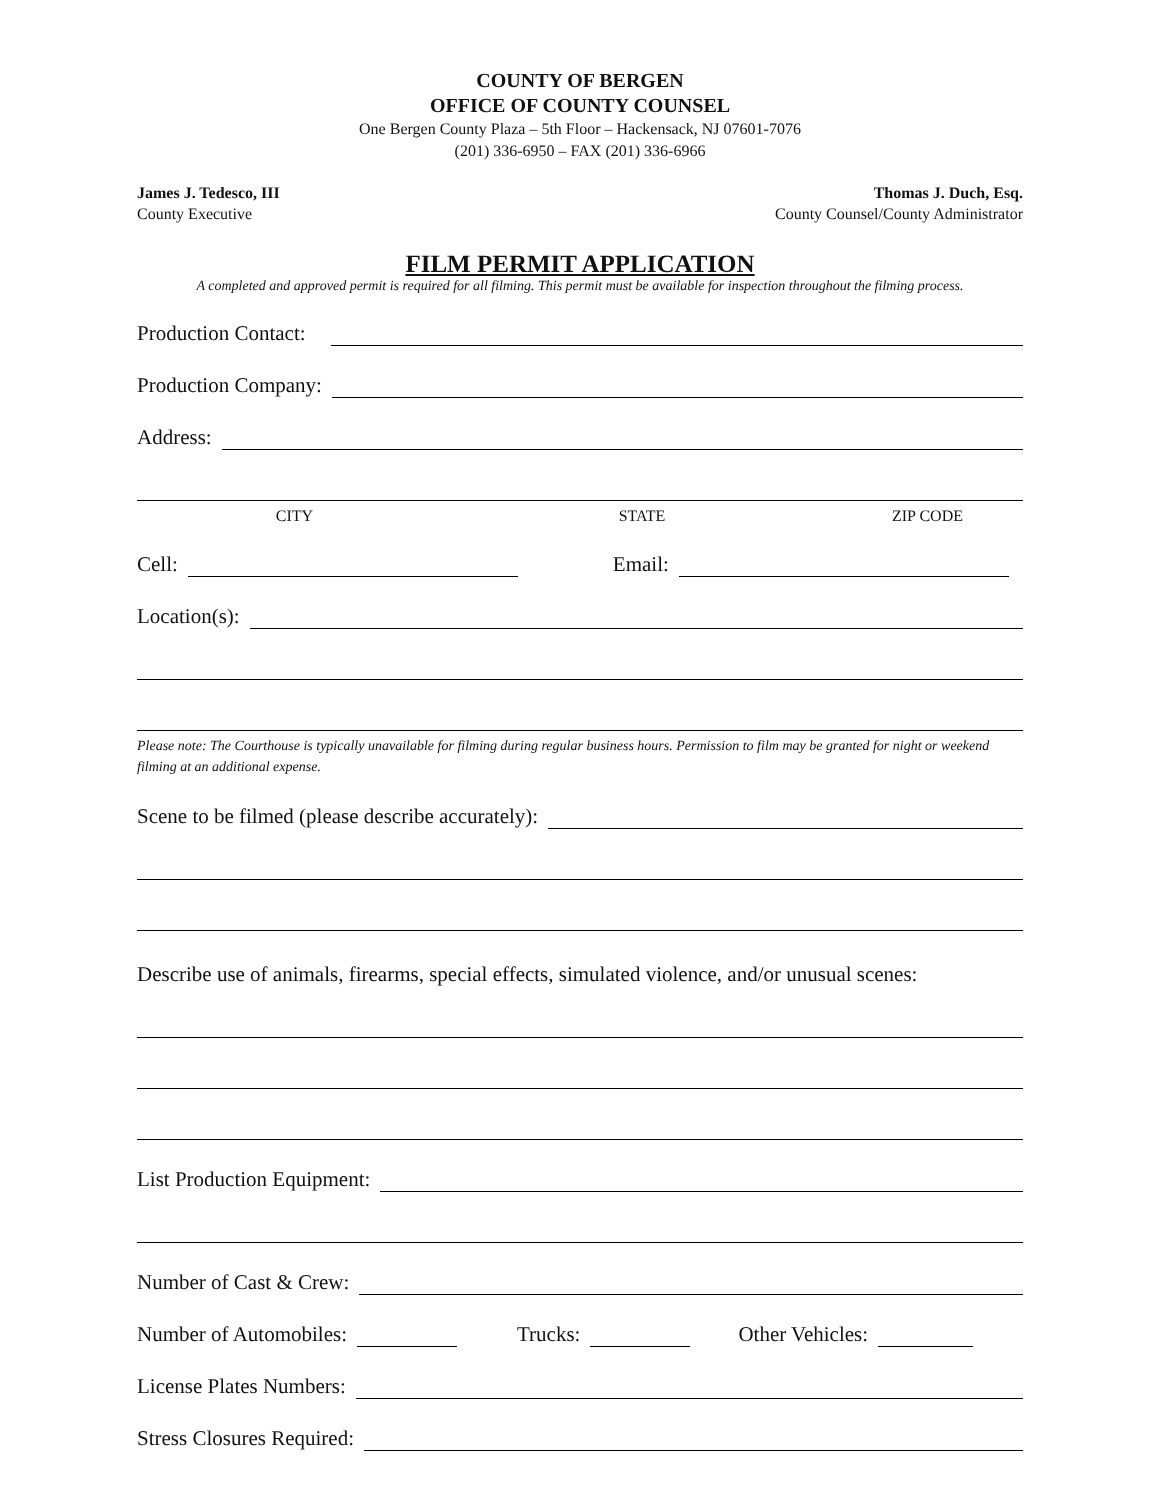COUNTY OF BERGEN
OFFICE OF COUNTY COUNSEL
One Bergen County Plaza – 5th Floor – Hackensack, NJ 07601-7076
(201) 336-6950 – FAX (201) 336-6966
James J. Tedesco, III
County Executive
Thomas J. Duch, Esq.
County Counsel/County Administrator
FILM PERMIT APPLICATION
A completed and approved permit is required for all filming. This permit must be available for inspection throughout the filming process.
Production Contact:
Production Company:
Address:
CITY STATE ZIP CODE
Cell: Email:
Location(s):
Please note: The Courthouse is typically unavailable for filming during regular business hours. Permission to film may be granted for night or weekend filming at an additional expense.
Scene to be filmed (please describe accurately):
Describe use of animals, firearms, special effects, simulated violence, and/or unusual scenes:
List Production Equipment:
Number of Cast & Crew:
Number of Automobiles: Trucks: Other Vehicles:
License Plates Numbers:
Stress Closures Required: